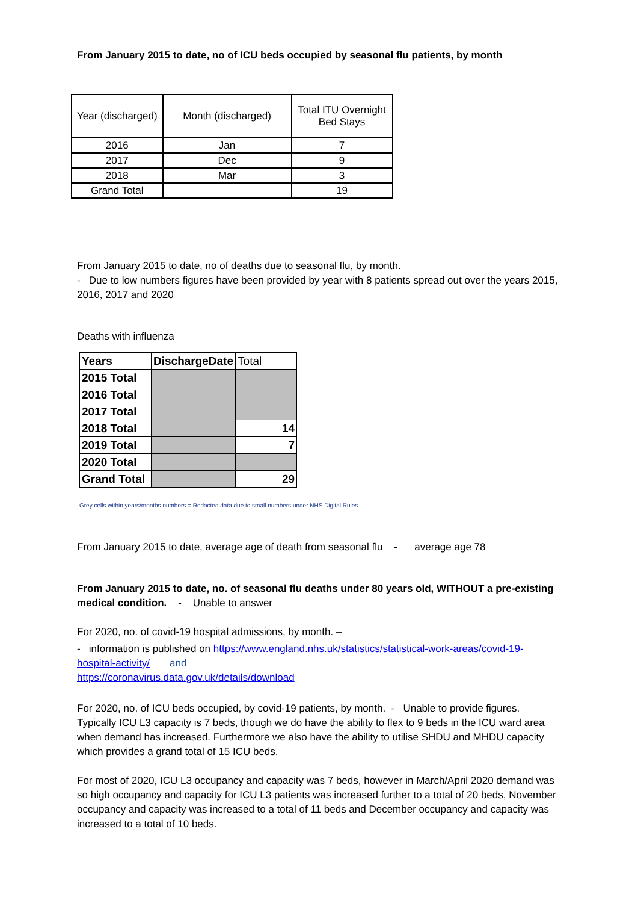From January 2015 to date, no of ICU beds occupied by seasonal flu patients, by month
| Year (discharged) | Month (discharged) | Total ITU Overnight Bed Stays |
| 2016 | Jan | 7 |
| 2017 | Dec | 9 |
| 2018 | Mar | 3 |
| Grand Total | | 19 |
From January 2015 to date, no of deaths due to seasonal flu, by month.
- Due to low numbers figures have been provided by year with 8 patients spread out over the years 2015, 2016, 2017 and 2020
Deaths with influenza
| Years | DischargeDate | Total |
| 2015 Total | | |
| 2016 Total | | |
| 2017 Total | | |
| 2018 Total | | 14 |
| 2019 Total | | 7 |
| 2020 Total | | |
| Grand Total | | 29 |
Grey cells within years/months numbers = Redacted data due to small numbers under NHS Digital Rules.
From January 2015 to date, average age of death from seasonal flu - average age 78
From January 2015 to date, no. of seasonal flu deaths under 80 years old, WITHOUT a pre-existing medical condition. - Unable to answer
For 2020, no. of covid-19 hospital admissions, by month. –
- information is published on https://www.england.nhs.uk/statistics/statistical-work-areas/covid-19-hospital-activity/ and
https://coronavirus.data.gov.uk/details/download
For 2020, no. of ICU beds occupied, by covid-19 patients, by month. - Unable to provide figures. Typically ICU L3 capacity is 7 beds, though we do have the ability to flex to 9 beds in the ICU ward area when demand has increased. Furthermore we also have the ability to utilise SHDU and MHDU capacity which provides a grand total of 15 ICU beds.
For most of 2020, ICU L3 occupancy and capacity was 7 beds, however in March/April 2020 demand was so high occupancy and capacity for ICU L3 patients was increased further to a total of 20 beds, November occupancy and capacity was increased to a total of 11 beds and December occupancy and capacity was increased to a total of 10 beds.